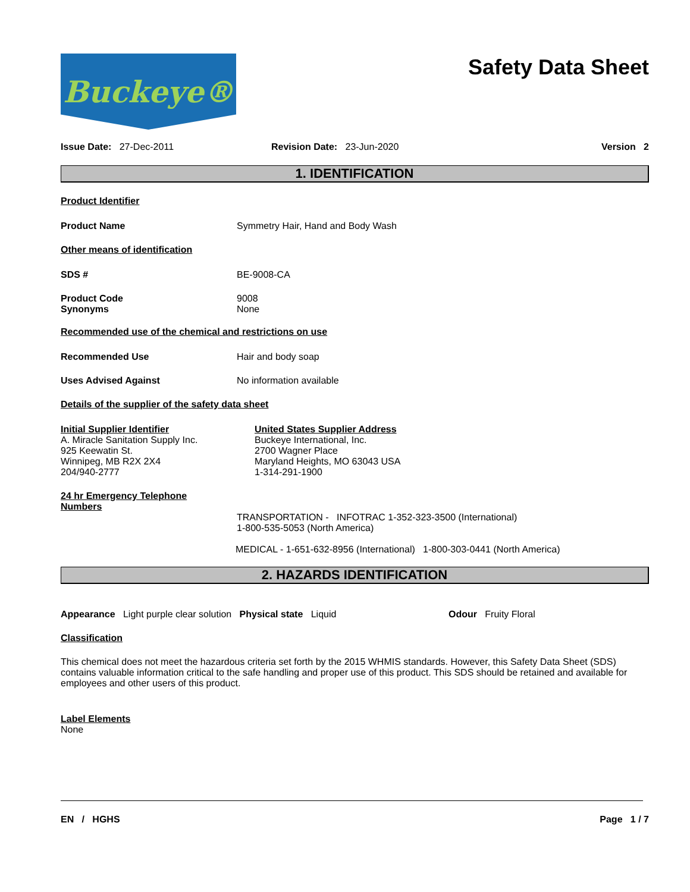Buckeye®
Safety Data Sheet
Issue Date: 27-Dec-2011 Revision Date: 23-Jun-2020 Version 2
1. IDENTIFICATION
Product Identifier
Product Name Symmetry Hair, Hand and Body Wash
Other means of identification
SDS # BE-9008-CA
Product Code 9008
Synonyms None
Recommended use of the chemical and restrictions on use
Recommended Use Hair and body soap
Uses Advised Against No information available
Details of the supplier of the safety data sheet
Initial Supplier Identifier
A. Miracle Sanitation Supply Inc.
925 Keewatin St.
Winnipeg, MB R2X 2X4
204/940-2777
United States Supplier Address
Buckeye International, Inc.
2700 Wagner Place
Maryland Heights, MO 63043 USA
1-314-291-1900
24 hr Emergency Telephone
Numbers
TRANSPORTATION - INFOTRAC 1-352-323-3500 (International)
1-800-535-5053 (North America)
MEDICAL - 1-651-632-8956 (International) 1-800-303-0441 (North America)
2. HAZARDS IDENTIFICATION
Appearance Light purple clear solution Physical state Liquid Odour Fruity Floral
Classification
This chemical does not meet the hazardous criteria set forth by the 2015 WHMIS standards. However, this Safety Data Sheet (SDS) contains valuable information critical to the safe handling and proper use of this product. This SDS should be retained and available for employees and other users of this product.
Label Elements
None
EN / HGHS Page 1 / 7